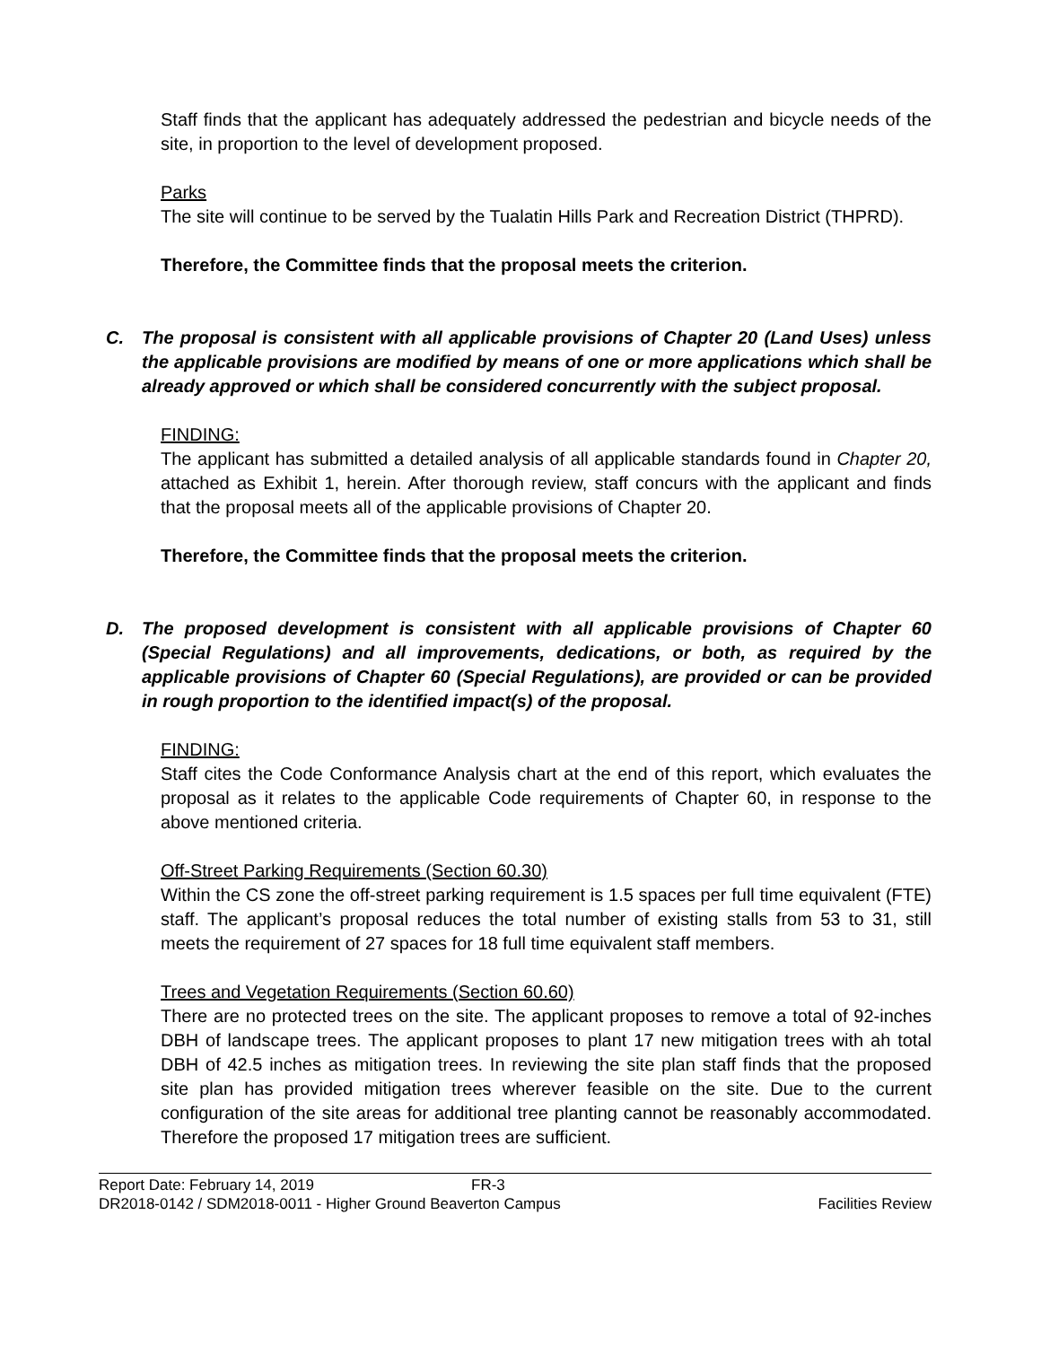Staff finds that the applicant has adequately addressed the pedestrian and bicycle needs of the site, in proportion to the level of development proposed.
Parks
The site will continue to be served by the Tualatin Hills Park and Recreation District (THPRD).
Therefore, the Committee finds that the proposal meets the criterion.
C. The proposal is consistent with all applicable provisions of Chapter 20 (Land Uses) unless the applicable provisions are modified by means of one or more applications which shall be already approved or which shall be considered concurrently with the subject proposal.
FINDING:
The applicant has submitted a detailed analysis of all applicable standards found in Chapter 20, attached as Exhibit 1, herein. After thorough review, staff concurs with the applicant and finds that the proposal meets all of the applicable provisions of Chapter 20.
Therefore, the Committee finds that the proposal meets the criterion.
D. The proposed development is consistent with all applicable provisions of Chapter 60 (Special Regulations) and all improvements, dedications, or both, as required by the applicable provisions of Chapter 60 (Special Regulations), are provided or can be provided in rough proportion to the identified impact(s) of the proposal.
FINDING:
Staff cites the Code Conformance Analysis chart at the end of this report, which evaluates the proposal as it relates to the applicable Code requirements of Chapter 60, in response to the above mentioned criteria.
Off-Street Parking Requirements (Section 60.30)
Within the CS zone the off-street parking requirement is 1.5 spaces per full time equivalent (FTE) staff. The applicant’s proposal reduces the total number of existing stalls from 53 to 31, still meets the requirement of 27 spaces for 18 full time equivalent staff members.
Trees and Vegetation Requirements (Section 60.60)
There are no protected trees on the site. The applicant proposes to remove a total of 92-inches DBH of landscape trees. The applicant proposes to plant 17 new mitigation trees with ah total DBH of 42.5 inches as mitigation trees. In reviewing the site plan staff finds that the proposed site plan has provided mitigation trees wherever feasible on the site. Due to the current configuration of the site areas for additional tree planting cannot be reasonably accommodated. Therefore the proposed 17 mitigation trees are sufficient.
Report Date: February 14, 2019 FR-3
DR2018-0142 / SDM2018-0011 - Higher Ground Beaverton Campus Facilities Review